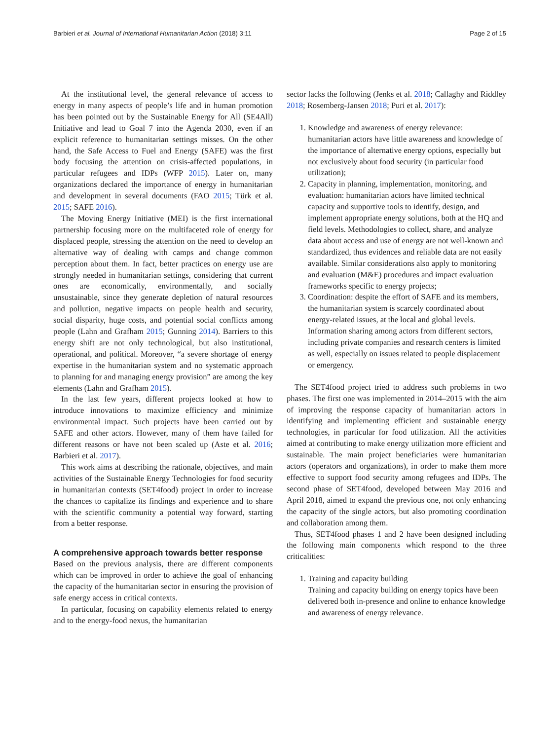Barbieri et al. Journal of International Humanitarian Action (2018) 3:11 Page 2 of 15
At the institutional level, the general relevance of access to energy in many aspects of people’s life and in human promotion has been pointed out by the Sustainable Energy for All (SE4All) Initiative and lead to Goal 7 into the Agenda 2030, even if an explicit reference to humanitarian settings misses. On the other hand, the Safe Access to Fuel and Energy (SAFE) was the first body focusing the attention on crisis-affected populations, in particular refugees and IDPs (WFP 2015). Later on, many organizations declared the importance of energy in humanitarian and development in several documents (FAO 2015; Türk et al. 2015; SAFE 2016).
The Moving Energy Initiative (MEI) is the first international partnership focusing more on the multifaceted role of energy for displaced people, stressing the attention on the need to develop an alternative way of dealing with camps and change common perception about them. In fact, better practices on energy use are strongly needed in humanitarian settings, considering that current ones are economically, environmentally, and socially unsustainable, since they generate depletion of natural resources and pollution, negative impacts on people health and security, social disparity, huge costs, and potential social conflicts among people (Lahn and Grafham 2015; Gunning 2014). Barriers to this energy shift are not only technological, but also institutional, operational, and political. Moreover, “a severe shortage of energy expertise in the humanitarian system and no systematic approach to planning for and managing energy provision” are among the key elements (Lahn and Grafham 2015).
In the last few years, different projects looked at how to introduce innovations to maximize efficiency and minimize environmental impact. Such projects have been carried out by SAFE and other actors. However, many of them have failed for different reasons or have not been scaled up (Aste et al. 2016; Barbieri et al. 2017).
This work aims at describing the rationale, objectives, and main activities of the Sustainable Energy Technologies for food security in humanitarian contexts (SET4food) project in order to increase the chances to capitalize its findings and experience and to share with the scientific community a potential way forward, starting from a better response.
A comprehensive approach towards better response
Based on the previous analysis, there are different components which can be improved in order to achieve the goal of enhancing the capacity of the humanitarian sector in ensuring the provision of safe energy access in critical contexts.
In particular, focusing on capability elements related to energy and to the energy-food nexus, the humanitarian
sector lacks the following (Jenks et al. 2018; Callaghy and Riddley 2018; Rosemberg-Jansen 2018; Puri et al. 2017):
1. Knowledge and awareness of energy relevance: humanitarian actors have little awareness and knowledge of the importance of alternative energy options, especially but not exclusively about food security (in particular food utilization);
2. Capacity in planning, implementation, monitoring, and evaluation: humanitarian actors have limited technical capacity and supportive tools to identify, design, and implement appropriate energy solutions, both at the HQ and field levels. Methodologies to collect, share, and analyze data about access and use of energy are not well-known and standardized, thus evidences and reliable data are not easily available. Similar considerations also apply to monitoring and evaluation (M&E) procedures and impact evaluation frameworks specific to energy projects;
3. Coordination: despite the effort of SAFE and its members, the humanitarian system is scarcely coordinated about energy-related issues, at the local and global levels. Information sharing among actors from different sectors, including private companies and research centers is limited as well, especially on issues related to people displacement or emergency.
The SET4food project tried to address such problems in two phases. The first one was implemented in 2014–2015 with the aim of improving the response capacity of humanitarian actors in identifying and implementing efficient and sustainable energy technologies, in particular for food utilization. All the activities aimed at contributing to make energy utilization more efficient and sustainable. The main project beneficiaries were humanitarian actors (operators and organizations), in order to make them more effective to support food security among refugees and IDPs. The second phase of SET4food, developed between May 2016 and April 2018, aimed to expand the previous one, not only enhancing the capacity of the single actors, but also promoting coordination and collaboration among them.
Thus, SET4food phases 1 and 2 have been designed including the following main components which respond to the three criticalities:
1. Training and capacity building
Training and capacity building on energy topics have been delivered both in-presence and online to enhance knowledge and awareness of energy relevance.